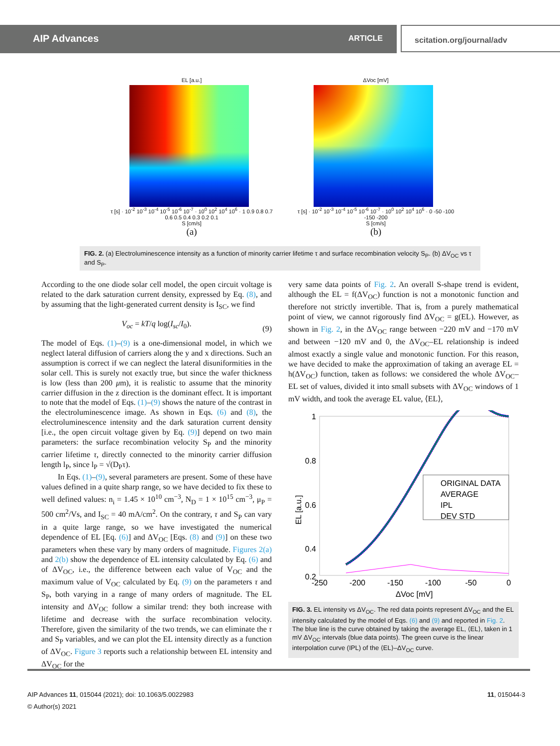AIP Advances ARTICLE scitation.org/journal/adv
EL [a.u.]
τ [s] · 10<sup>-2</sup> 10<sup>-3</sup> 10<sup>-4</sup> 10<sup>-5</sup> 10<sup>-6</sup> 10<sup>-7</sup> · 10<sup>0</sup> 10<sup>2</sup> 10<sup>4</sup> 10<sup>6</sup> · 1 0.9 0.8 0.7 0.6 0.5 0.4 0.3 0.2 0.1
S [cm/s]
(a)
ΔVoc [mV]
τ [s] · 10<sup>-2</sup> 10<sup>-3</sup> 10<sup>-4</sup> 10<sup>-5</sup> 10<sup>-6</sup> 10<sup>-7</sup> · 10<sup>0</sup> 10<sup>2</sup> 10<sup>4</sup> 10<sup>6</sup> · 0 -50 -100 -150 -200
S [cm/s]
(b)
FIG. 2. (a) Electroluminescence intensity as a function of minority carrier lifetime τ and surface recombination velocity S<sub>P</sub>. (b) ΔV<sub>OC</sub> vs τ and S<sub>P</sub>.
According to the one diode solar cell model, the open circuit voltage is related to the dark saturation current density, expressed by Eq. (8), and by assuming that the light-generated current density is I<sub>SC</sub>, we find
V<sub>oc</sub> = kT/q log(I<sub>sc</sub>/I<sub>0</sub>).
(9)
The model of Eqs. (1)–(9) is a one-dimensional model, in which we neglect lateral diffusion of carriers along the y and x directions. Such an assumption is correct if we can neglect the lateral disuniformities in the solar cell. This is surely not exactly true, but since the wafer thickness is low (less than 200 μm), it is realistic to assume that the minority carrier diffusion in the z direction is the dominant effect. It is important to note that the model of Eqs. (1)–(9) shows the nature of the contrast in the electroluminescence image. As shown in Eqs. (6) and (8), the electroluminescence intensity and the dark saturation current density [i.e., the open circuit voltage given by Eq. (9)] depend on two main parameters: the surface recombination velocity S<sub>P</sub> and the minority carrier lifetime τ, directly connected to the minority carrier diffusion length l<sub>P</sub>, since l<sub>P</sub> = √(D<sub>P</sub>τ).
In Eqs. (1)–(9), several parameters are present. Some of these have values defined in a quite sharp range, so we have decided to fix these to well defined values: n<sub>i</sub> = 1.45 × 10<sup>10</sup> cm<sup>−3</sup>, N<sub>D</sub> = 1 × 10<sup>15</sup> cm<sup>−3</sup>, μ<sub>P</sub> = 500 cm<sup>2</sup>/Vs, and I<sub>SC</sub> = 40 mA/cm<sup>2</sup>. On the contrary, τ and S<sub>P</sub> can vary in a quite large range, so we have investigated the numerical dependence of EL [Eq. (6)] and ΔV<sub>OC</sub> [Eqs. (8) and (9)] on these two parameters when these vary by many orders of magnitude. Figures 2(a) and 2(b) show the dependence of EL intensity calculated by Eq. (6) and of ΔV<sub>OC</sub>, i.e., the difference between each value of V<sub>OC</sub> and the maximum value of V<sub>OC</sub> calculated by Eq. (9) on the parameters τ and S<sub>P</sub>, both varying in a range of many orders of magnitude. The EL intensity and ΔV<sub>OC</sub> follow a similar trend: they both increase with lifetime and decrease with the surface recombination velocity. Therefore, given the similarity of the two trends, we can eliminate the τ and S<sub>P</sub> variables, and we can plot the EL intensity directly as a function of ΔV<sub>OC</sub>. Figure 3 reports such a relationship between EL intensity and ΔV<sub>OC</sub> for the
very same data points of Fig. 2. An overall S-shape trend is evident, although the EL = f(ΔV<sub>OC</sub>) function is not a monotonic function and therefore not strictly invertible. That is, from a purely mathematical point of view, we cannot rigorously find ΔV<sub>OC</sub> = g(EL). However, as shown in Fig. 2, in the ΔV<sub>OC</sub> range between −220 mV and −170 mV and between −120 mV and 0, the ΔV<sub>OC</sub>–EL relationship is indeed almost exactly a single value and monotonic function. For this reason, we have decided to make the approximation of taking an average EL = h(ΔV<sub>OC</sub>) function, taken as follows: we considered the whole ΔV<sub>OC</sub>–EL set of values, divided it into small subsets with ΔV<sub>OC</sub> windows of 1 mV width, and took the average EL value, ⟨EL⟩,
ORIGINAL DATA
AVERAGE
IPL
DEV STD
1
0.8
0.6
0.4
0.2
-250
-200
-150
-100
-50
0
ΔVoc [mV]
EL [a.u.]
FIG. 3. EL intensity vs ΔV<sub>OC</sub>. The red data points represent ΔV<sub>OC</sub> and the EL intensity calculated by the model of Eqs. (6) and (9) and reported in Fig. 2. The blue line is the curve obtained by taking the average EL, ⟨EL⟩, taken in 1 mV ΔV<sub>OC</sub> intervals (blue data points). The green curve is the linear interpolation curve (IPL) of the ⟨EL⟩–ΔV<sub>OC</sub> curve.
AIP Advances 11, 015044 (2021); doi: 10.1063/5.0022983
© Author(s) 2021
11, 015044-3